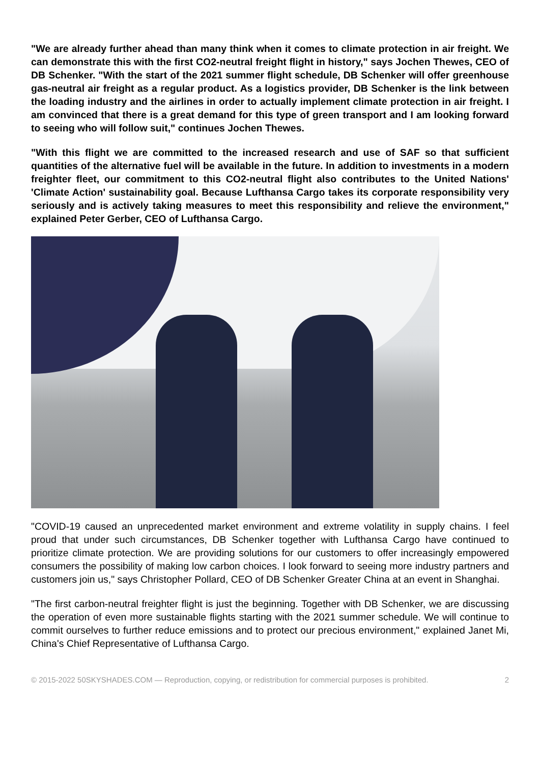"We are already further ahead than many think when it comes to climate protection in air freight. We can demonstrate this with the first CO2-neutral freight flight in history," says Jochen Thewes, CEO of DB Schenker. "With the start of the 2021 summer flight schedule, DB Schenker will offer greenhouse gas-neutral air freight as a regular product. As a logistics provider, DB Schenker is the link between the loading industry and the airlines in order to actually implement climate protection in air freight. I am convinced that there is a great demand for this type of green transport and I am looking forward to seeing who will follow suit," continues Jochen Thewes.
"With this flight we are committed to the increased research and use of SAF so that sufficient quantities of the alternative fuel will be available in the future. In addition to investments in a modern freighter fleet, our commitment to this CO2-neutral flight also contributes to the United Nations' 'Climate Action' sustainability goal. Because Lufthansa Cargo takes its corporate responsibility very seriously and is actively taking measures to meet this responsibility and relieve the environment," explained Peter Gerber, CEO of Lufthansa Cargo.
"COVID-19 caused an unprecedented market environment and extreme volatility in supply chains. I feel proud that under such circumstances, DB Schenker together with Lufthansa Cargo have continued to prioritize climate protection. We are providing solutions for our customers to offer increasingly empowered consumers the possibility of making low carbon choices. I look forward to seeing more industry partners and customers join us," says Christopher Pollard, CEO of DB Schenker Greater China at an event in Shanghai.
"The first carbon-neutral freighter flight is just the beginning. Together with DB Schenker, we are discussing the operation of even more sustainable flights starting with the 2021 summer schedule. We will continue to commit ourselves to further reduce emissions and to protect our precious environment," explained Janet Mi, China's Chief Representative of Lufthansa Cargo.
© 2015-2022 50SKYSHADES.COM — Reproduction, copying, or redistribution for commercial purposes is prohibited. 2